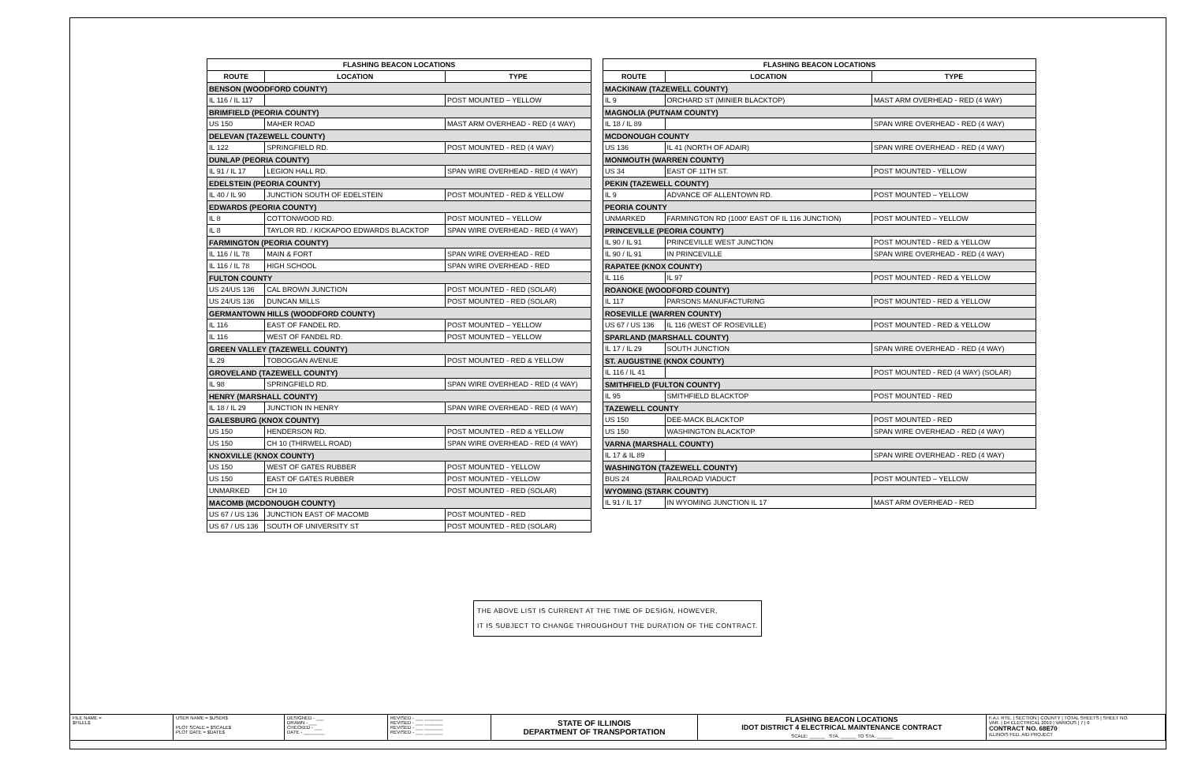| FLASHING BEACON LOCATIONS | | |
| --- | --- | --- |
| ROUTE | LOCATION | TYPE |
| BENSON (WOODFORD COUNTY) | | |
| IL 116 / IL 117 | | POST MOUNTED – YELLOW |
| BRIMFIELD (PEORIA COUNTY) | | |
| US 150 | MAHER ROAD | MAST ARM OVERHEAD - RED (4 WAY) |
| DELEVAN (TAZEWELL COUNTY) | | |
| IL 122 | SPRINGFIELD RD. | POST MOUNTED - RED (4 WAY) |
| DUNLAP (PEORIA COUNTY) | | |
| IL 91 / IL 17 | LEGION HALL RD. | SPAN WIRE OVERHEAD - RED (4 WAY) |
| EDELSTEIN (PEORIA COUNTY) | | |
| IL 40 / IL 90 | JUNCTION SOUTH OF EDELSTEIN | POST MOUNTED - RED & YELLOW |
| EDWARDS (PEORIA COUNTY) | | |
| IL 8 | COTTONWOOD RD. | POST MOUNTED – YELLOW |
| IL 8 | TAYLOR RD. / KICKAPOO EDWARDS BLACKTOP | SPAN WIRE OVERHEAD - RED (4 WAY) |
| FARMINGTON (PEORIA COUNTY) | | |
| IL 116 / IL 78 | MAIN & FORT | SPAN WIRE OVERHEAD - RED |
| IL 116 / IL 78 | HIGH SCHOOL | SPAN WIRE OVERHEAD - RED |
| FULTON COUNTY | | |
| US 24/US 136 | CAL BROWN JUNCTION | POST MOUNTED - RED (SOLAR) |
| US 24/US 136 | DUNCAN MILLS | POST MOUNTED - RED (SOLAR) |
| GERMANTOWN HILLS (WOODFORD COUNTY) | | |
| IL 116 | EAST OF FANDEL RD. | POST MOUNTED – YELLOW |
| IL 116 | WEST OF FANDEL RD. | POST MOUNTED – YELLOW |
| GREEN VALLEY (TAZEWELL COUNTY) | | |
| IL 29 | TOBOGGAN AVENUE | POST MOUNTED - RED & YELLOW |
| GROVELAND (TAZEWELL COUNTY) | | |
| IL 98 | SPRINGFIELD RD. | SPAN WIRE OVERHEAD - RED (4 WAY) |
| HENRY (MARSHALL COUNTY) | | |
| IL 18 / IL 29 | JUNCTION IN HENRY | SPAN WIRE OVERHEAD - RED (4 WAY) |
| GALESBURG (KNOX COUNTY) | | |
| US 150 | HENDERSON RD. | POST MOUNTED - RED & YELLOW |
| US 150 | CH 10 (THIRWELL ROAD) | SPAN WIRE OVERHEAD - RED (4 WAY) |
| KNOXVILLE (KNOX COUNTY) | | |
| US 150 | WEST OF GATES RUBBER | POST MOUNTED - YELLOW |
| US 150 | EAST OF GATES RUBBER | POST MOUNTED - YELLOW |
| UNMARKED | CH 10 | POST MOUNTED - RED (SOLAR) |
| MACOMB (MCDONOUGH COUNTY) | | |
| US 67 / US 136 | JUNCTION EAST OF MACOMB | POST MOUNTED - RED |
| US 67 / US 136 | SOUTH OF UNIVERSITY ST | POST MOUNTED - RED (SOLAR) |
| FLASHING BEACON LOCATIONS | | |
| --- | --- | --- |
| ROUTE | LOCATION | TYPE |
| MACKINAW (TAZEWELL COUNTY) | | |
| IL 9 | ORCHARD ST (MINIER BLACKTOP) | MAST ARM OVERHEAD - RED (4 WAY) |
| MAGNOLIA (PUTNAM COUNTY) | | |
| IL 18 / IL 89 | | SPAN WIRE OVERHEAD - RED (4 WAY) |
| MCDONOUGH COUNTY | | |
| US 136 | IL 41 (NORTH OF ADAIR) | SPAN WIRE OVERHEAD - RED (4 WAY) |
| MONMOUTH (WARREN COUNTY) | | |
| US 34 | EAST OF 11TH ST. | POST MOUNTED - YELLOW |
| PEKIN (TAZEWELL COUNTY) | | |
| IL 9 | ADVANCE OF ALLENTOWN RD. | POST MOUNTED – YELLOW |
| PEORIA COUNTY | | |
| UNMARKED | FARMINGTON RD (1000' EAST OF IL 116 JUNCTION) | POST MOUNTED – YELLOW |
| PRINCEVILLE (PEORIA COUNTY) | | |
| IL 90 / IL 91 | PRINCEVILLE WEST JUNCTION | POST MOUNTED - RED & YELLOW |
| IL 90 / IL 91 | IN PRINCEVILLE | SPAN WIRE OVERHEAD - RED (4 WAY) |
| RAPATEE (KNOX COUNTY) | | |
| IL 116 | IL 97 | POST MOUNTED - RED & YELLOW |
| ROANOKE (WOODFORD COUNTY) | | |
| IL 117 | PARSONS MANUFACTURING | POST MOUNTED - RED & YELLOW |
| ROSEVILLE (WARREN COUNTY) | | |
| US 67 / US 136 | IL 116 (WEST OF ROSEVILLE) | POST MOUNTED - RED & YELLOW |
| SPARLAND (MARSHALL COUNTY) | | |
| IL 17 / IL 29 | SOUTH JUNCTION | SPAN WIRE OVERHEAD - RED (4 WAY) |
| ST. AUGUSTINE (KNOX COUNTY) | | |
| IL 116 / IL 41 | | POST MOUNTED - RED (4 WAY) (SOLAR) |
| SMITHFIELD (FULTON COUNTY) | | |
| IL 95 | SMITHFIELD BLACKTOP | POST MOUNTED - RED |
| TAZEWELL COUNTY | | |
| US 150 | DEE-MACK BLACKTOP | POST MOUNTED - RED |
| US 150 | WASHINGTON BLACKTOP | SPAN WIRE OVERHEAD - RED (4 WAY) |
| VARNA (MARSHALL COUNTY) | | |
| IL 17 & IL 89 | | SPAN WIRE OVERHEAD - RED (4 WAY) |
| WASHINGTON (TAZEWELL COUNTY) | | |
| BUS 24 | RAILROAD VIADUCT | POST MOUNTED – YELLOW |
| WYOMING (STARK COUNTY) | | |
| IL 91 / IL 17 | IN WYOMING JUNCTION IL 17 | MAST ARM OVERHEAD - RED |
THE ABOVE LIST IS CURRENT AT THE TIME OF DESIGN, HOWEVER,
IT IS SUBJECT TO CHANGE THROUGHOUT THE DURATION OF THE CONTRACT.
| FILE NAME = $FILEL$ | USER NAME = $USER$ PLOT SCALE = $SCALE$ PLOT DATE = $DATE$ | DESIGNED - ___ DRAWN - ___ CHECKED - ___ DATE - ________ | REVISED - ___ _______ REVISED - ___ _______ REVISED - ___ _______ REVISED - ___ _______ | STATE OF ILLINOIS DEPARTMENT OF TRANSPORTATION | FLASHING BEACON LOCATIONS IDOT DISTRICT 4 ELECTRICAL MAINTENANCE CONTRACT SCALE: ______ STA. ______ TO STA. ______ | F.A.I. RTE. / SECTION / COUNTY / TOTAL SHEETS / SHEET NO. VAR. / D4 ELECTRICAL 2019 / VARIOUS / 7 / 6 CONTRACT NO. 68E70 ILLINOIS FED. AID PROJECT |